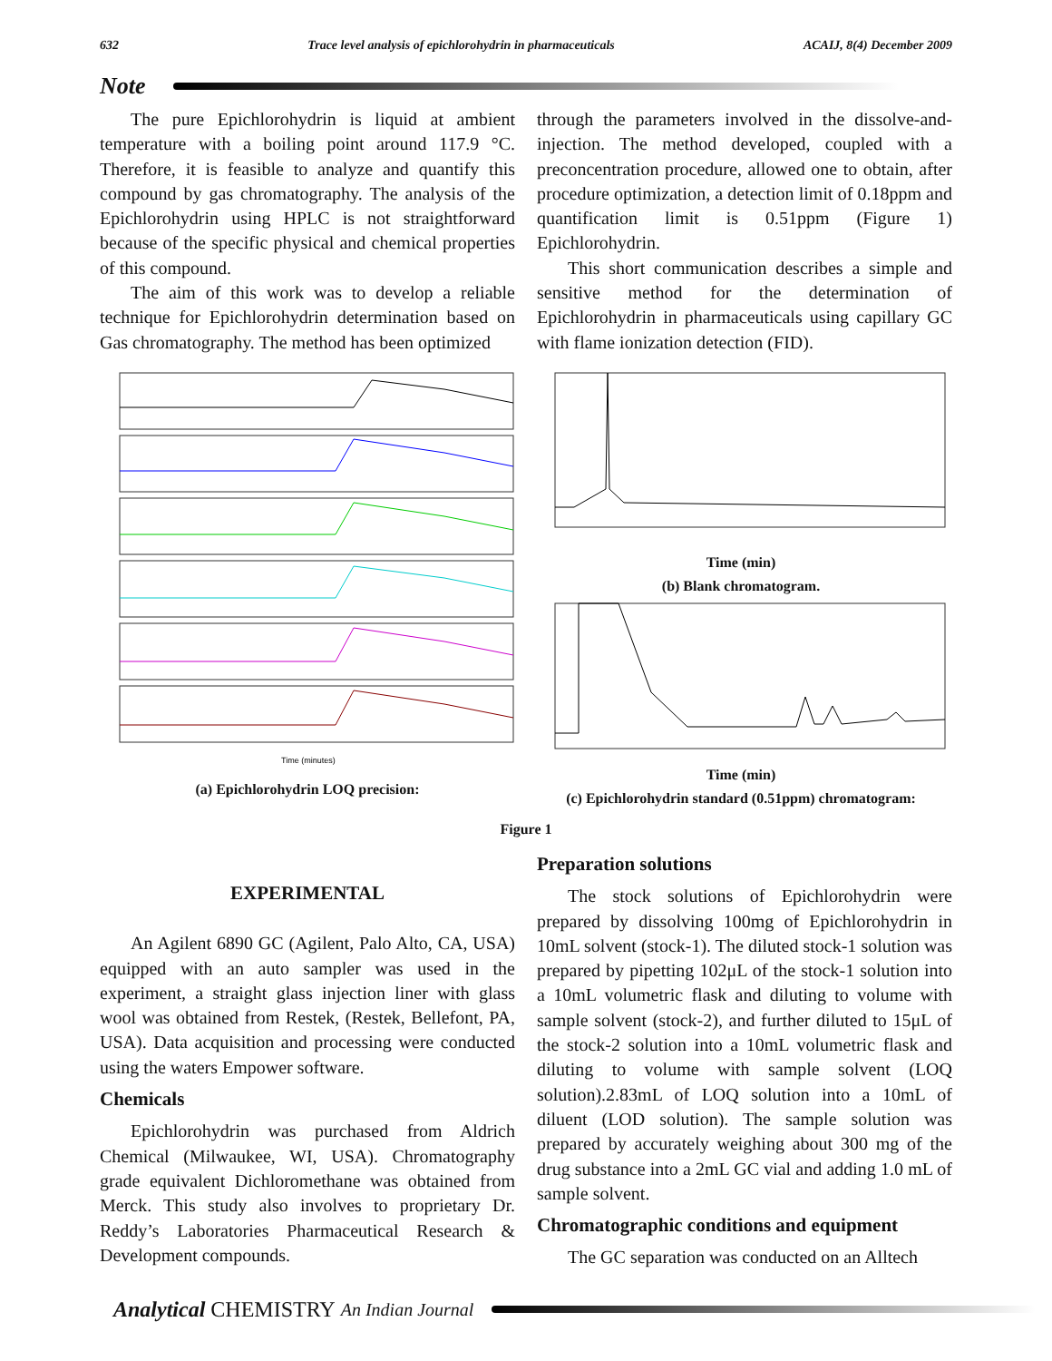632 Trace level analysis of epichlorohydrin in pharmaceuticals ACAIJ, 8(4) December 2009
Note
The pure Epichlorohydrin is liquid at ambient temperature with a boiling point around 117.9 °C. Therefore, it is feasible to analyze and quantify this compound by gas chromatography. The analysis of the Epichlorohydrin using HPLC is not straightforward because of the specific physical and chemical properties of this compound.
The aim of this work was to develop a reliable technique for Epichlorohydrin determination based on Gas chromatography. The method has been optimized
through the parameters involved in the dissolve-and-injection. The method developed, coupled with a preconcentration procedure, allowed one to obtain, after procedure optimization, a detection limit of 0.18ppm and quantification limit is 0.51ppm (Figure 1) Epichlorohydrin.
This short communication describes a simple and sensitive method for the determination of Epichlorohydrin in pharmaceuticals using capillary GC with flame ionization detection (FID).
Time (minutes)
(a) Epichlorohydrin LOQ precision:
Time (min)
(b) Blank chromatogram.
Time (min)
(c) Epichlorohydrin standard (0.51ppm) chromatogram:
Figure 1
EXPERIMENTAL
An Agilent 6890 GC (Agilent, Palo Alto, CA, USA) equipped with an auto sampler was used in the experiment, a straight glass injection liner with glass wool was obtained from Restek, (Restek, Bellefont, PA, USA). Data acquisition and processing were conducted using the waters Empower software.
Chemicals
Epichlorohydrin was purchased from Aldrich Chemical (Milwaukee, WI, USA). Chromatography grade equivalent Dichloromethane was obtained from Merck. This study also involves to proprietary Dr. Reddy’s Laboratories Pharmaceutical Research & Development compounds.
Preparation solutions
The stock solutions of Epichlorohydrin were prepared by dissolving 100mg of Epichlorohydrin in 10mL solvent (stock-1). The diluted stock-1 solution was prepared by pipetting 102μL of the stock-1 solution into a 10mL volumetric flask and diluting to volume with sample solvent (stock-2), and further diluted to 15μL of the stock-2 solution into a 10mL volumetric flask and diluting to volume with sample solvent (LOQ solution).2.83mL of LOQ solution into a 10mL of diluent (LOD solution). The sample solution was prepared by accurately weighing about 300 mg of the drug substance into a 2mL GC vial and adding 1.0 mL of sample solvent.
Chromatographic conditions and equipment
The GC separation was conducted on an Alltech
Analytical CHEMISTRY An Indian Journal